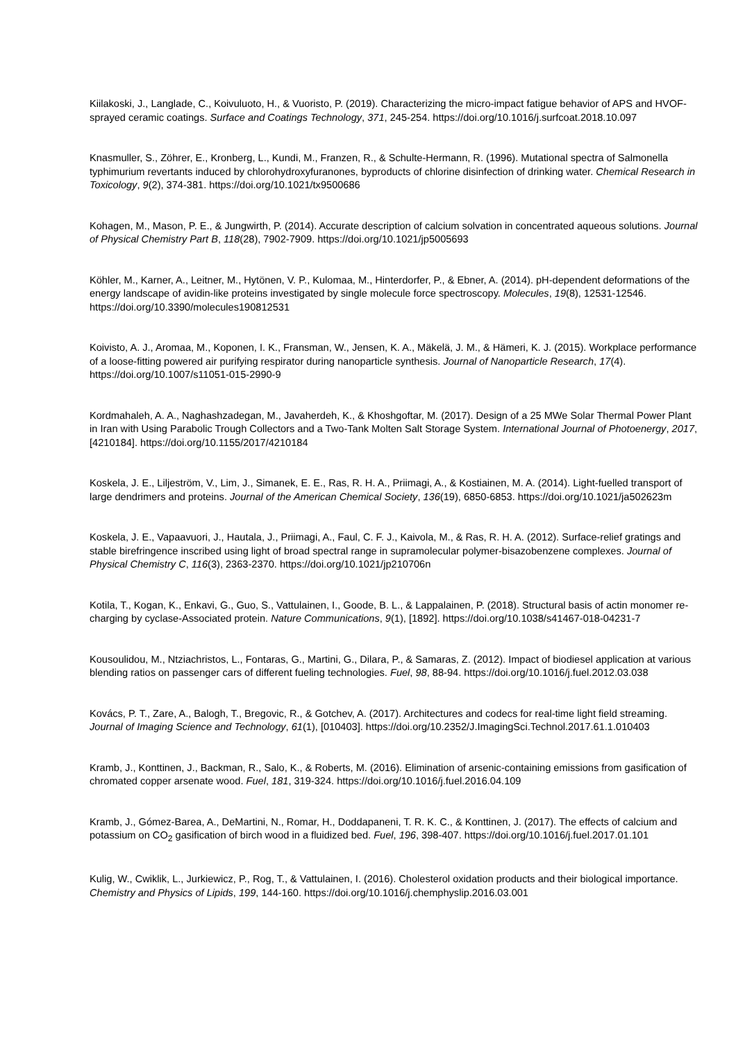Kiilakoski, J., Langlade, C., Koivuluoto, H., & Vuoristo, P. (2019). Characterizing the micro-impact fatigue behavior of APS and HVOF-sprayed ceramic coatings. Surface and Coatings Technology, 371, 245-254. https://doi.org/10.1016/j.surfcoat.2018.10.097
Knasmuller, S., Zöhrer, E., Kronberg, L., Kundi, M., Franzen, R., & Schulte-Hermann, R. (1996). Mutational spectra of Salmonella typhimurium revertants induced by chlorohydroxyfuranones, byproducts of chlorine disinfection of drinking water. Chemical Research in Toxicology, 9(2), 374-381. https://doi.org/10.1021/tx9500686
Kohagen, M., Mason, P. E., & Jungwirth, P. (2014). Accurate description of calcium solvation in concentrated aqueous solutions. Journal of Physical Chemistry Part B, 118(28), 7902-7909. https://doi.org/10.1021/jp5005693
Köhler, M., Karner, A., Leitner, M., Hytönen, V. P., Kulomaa, M., Hinterdorfer, P., & Ebner, A. (2014). pH-dependent deformations of the energy landscape of avidin-like proteins investigated by single molecule force spectroscopy. Molecules, 19(8), 12531-12546. https://doi.org/10.3390/molecules190812531
Koivisto, A. J., Aromaa, M., Koponen, I. K., Fransman, W., Jensen, K. A., Mäkelä, J. M., & Hämeri, K. J. (2015). Workplace performance of a loose-fitting powered air purifying respirator during nanoparticle synthesis. Journal of Nanoparticle Research, 17(4). https://doi.org/10.1007/s11051-015-2990-9
Kordmahaleh, A. A., Naghashzadegan, M., Javaherdeh, K., & Khoshgoftar, M. (2017). Design of a 25 MWe Solar Thermal Power Plant in Iran with Using Parabolic Trough Collectors and a Two-Tank Molten Salt Storage System. International Journal of Photoenergy, 2017, [4210184]. https://doi.org/10.1155/2017/4210184
Koskela, J. E., Liljeström, V., Lim, J., Simanek, E. E., Ras, R. H. A., Priimagi, A., & Kostiainen, M. A. (2014). Light-fuelled transport of large dendrimers and proteins. Journal of the American Chemical Society, 136(19), 6850-6853. https://doi.org/10.1021/ja502623m
Koskela, J. E., Vapaavuori, J., Hautala, J., Priimagi, A., Faul, C. F. J., Kaivola, M., & Ras, R. H. A. (2012). Surface-relief gratings and stable birefringence inscribed using light of broad spectral range in supramolecular polymer-bisazobenzene complexes. Journal of Physical Chemistry C, 116(3), 2363-2370. https://doi.org/10.1021/jp210706n
Kotila, T., Kogan, K., Enkavi, G., Guo, S., Vattulainen, I., Goode, B. L., & Lappalainen, P. (2018). Structural basis of actin monomer re-charging by cyclase-Associated protein. Nature Communications, 9(1), [1892]. https://doi.org/10.1038/s41467-018-04231-7
Kousoulidou, M., Ntziachristos, L., Fontaras, G., Martini, G., Dilara, P., & Samaras, Z. (2012). Impact of biodiesel application at various blending ratios on passenger cars of different fueling technologies. Fuel, 98, 88-94. https://doi.org/10.1016/j.fuel.2012.03.038
Kovács, P. T., Zare, A., Balogh, T., Bregovic, R., & Gotchev, A. (2017). Architectures and codecs for real-time light field streaming. Journal of Imaging Science and Technology, 61(1), [010403]. https://doi.org/10.2352/J.ImagingSci.Technol.2017.61.1.010403
Kramb, J., Konttinen, J., Backman, R., Salo, K., & Roberts, M. (2016). Elimination of arsenic-containing emissions from gasification of chromated copper arsenate wood. Fuel, 181, 319-324. https://doi.org/10.1016/j.fuel.2016.04.109
Kramb, J., Gómez-Barea, A., DeMartini, N., Romar, H., Doddapaneni, T. R. K. C., & Konttinen, J. (2017). The effects of calcium and potassium on CO<sub>2</sub> gasification of birch wood in a fluidized bed. Fuel, 196, 398-407. https://doi.org/10.1016/j.fuel.2017.01.101
Kulig, W., Cwiklik, L., Jurkiewicz, P., Rog, T., & Vattulainen, I. (2016). Cholesterol oxidation products and their biological importance. Chemistry and Physics of Lipids, 199, 144-160. https://doi.org/10.1016/j.chemphyslip.2016.03.001